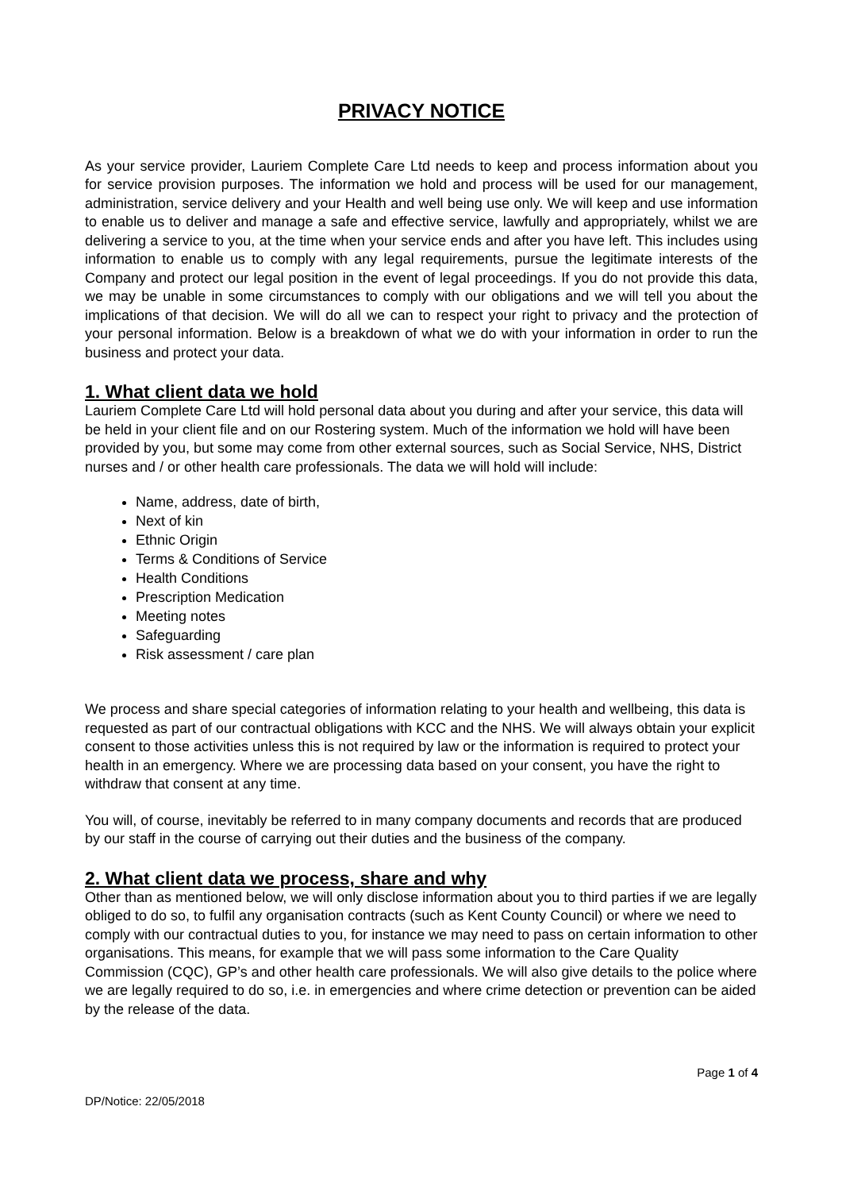PRIVACY NOTICE
As your service provider, Lauriem Complete Care Ltd needs to keep and process information about you for service provision purposes. The information we hold and process will be used for our management, administration, service delivery and your Health and well being use only. We will keep and use information to enable us to deliver and manage a safe and effective service, lawfully and appropriately, whilst we are delivering a service to you, at the time when your service ends and after you have left. This includes using information to enable us to comply with any legal requirements, pursue the legitimate interests of the Company and protect our legal position in the event of legal proceedings. If you do not provide this data, we may be unable in some circumstances to comply with our obligations and we will tell you about the implications of that decision. We will do all we can to respect your right to privacy and the protection of your personal information. Below is a breakdown of what we do with your information in order to run the business and protect your data.
1. What client data we hold
Lauriem Complete Care Ltd will hold personal data about you during and after your service, this data will be held in your client file and on our Rostering system. Much of the information we hold will have been provided by you, but some may come from other external sources, such as Social Service, NHS, District nurses and / or other health care professionals. The data we will hold will include:
Name, address, date of birth,
Next of kin
Ethnic Origin
Terms & Conditions of Service
Health Conditions
Prescription Medication
Meeting notes
Safeguarding
Risk assessment / care plan
We process and share special categories of information relating to your health and wellbeing, this data is requested as part of our contractual obligations with KCC and the NHS. We will always obtain your explicit consent to those activities unless this is not required by law or the information is required to protect your health in an emergency. Where we are processing data based on your consent, you have the right to withdraw that consent at any time.
You will, of course, inevitably be referred to in many company documents and records that are produced by our staff in the course of carrying out their duties and the business of the company.
2. What client data we process, share and why
Other than as mentioned below, we will only disclose information about you to third parties if we are legally obliged to do so, to fulfil any organisation contracts (such as Kent County Council) or where we need to comply with our contractual duties to you, for instance we may need to pass on certain information to other organisations. This means, for example that we will pass some information to the Care Quality Commission (CQC), GP’s and other health care professionals. We will also give details to the police where we are legally required to do so, i.e. in emergencies and where crime detection or prevention can be aided by the release of the data.
Page 1 of 4
DP/Notice: 22/05/2018